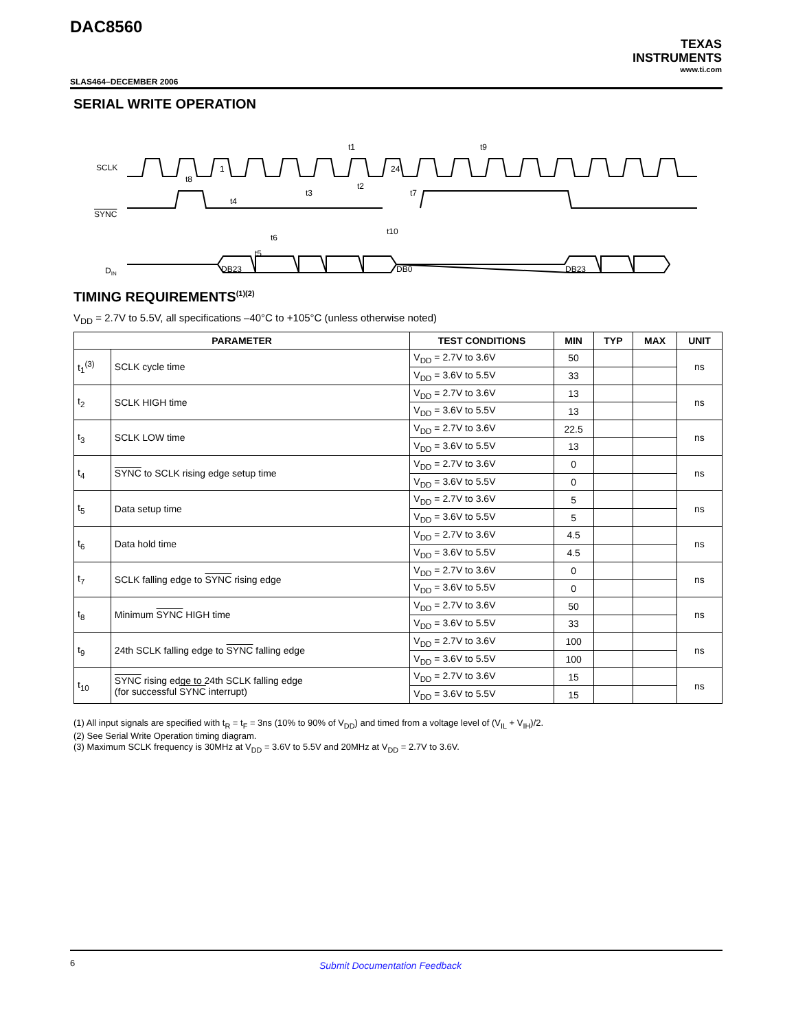DAC8560
TEXAS
INSTRUMENTS
www.ti.com
SLAS464–DECEMBER 2006
SERIAL WRITE OPERATION
SCLK
SYNC
DIN
1
24
DB23
DB0
DB23
t1
t9
t8
t4
t3
t2
t7
t6
t5
t10
TIMING REQUIREMENTS<sup>(1)(2)</sup>
V<sub>DD</sub> = 2.7V to 5.5V, all specifications –40°C to +105°C (unless otherwise noted)
| PARAMETER | | TEST CONDITIONS | MIN | TYP | MAX | UNIT |
| --- | --- | --- | --- | --- | --- | --- |
| t<sub>1</sub><sup>(3)</sup> | SCLK cycle time | V<sub>DD</sub> = 2.7V to 3.6V | 50 | | | ns |
| | | V<sub>DD</sub> = 3.6V to 5.5V | 33 | | | |
| t<sub>2</sub> | SCLK HIGH time | V<sub>DD</sub> = 2.7V to 3.6V | 13 | | | ns |
| | | V<sub>DD</sub> = 3.6V to 5.5V | 13 | | | |
| t<sub>3</sub> | SCLK LOW time | V<sub>DD</sub> = 2.7V to 3.6V | 22.5 | | | ns |
| | | V<sub>DD</sub> = 3.6V to 5.5V | 13 | | | |
| t<sub>4</sub> | SYNC to SCLK rising edge setup time | V<sub>DD</sub> = 2.7V to 3.6V | 0 | | | ns |
| | | V<sub>DD</sub> = 3.6V to 5.5V | 0 | | | |
| t<sub>5</sub> | Data setup time | V<sub>DD</sub> = 2.7V to 3.6V | 5 | | | ns |
| | | V<sub>DD</sub> = 3.6V to 5.5V | 5 | | | |
| t<sub>6</sub> | Data hold time | V<sub>DD</sub> = 2.7V to 3.6V | 4.5 | | | ns |
| | | V<sub>DD</sub> = 3.6V to 5.5V | 4.5 | | | |
| t<sub>7</sub> | SCLK falling edge to SYNC rising edge | V<sub>DD</sub> = 2.7V to 3.6V | 0 | | | ns |
| | | V<sub>DD</sub> = 3.6V to 5.5V | 0 | | | |
| t<sub>8</sub> | Minimum SYNC HIGH time | V<sub>DD</sub> = 2.7V to 3.6V | 50 | | | ns |
| | | V<sub>DD</sub> = 3.6V to 5.5V | 33 | | | |
| t<sub>9</sub> | 24th SCLK falling edge to SYNC falling edge | V<sub>DD</sub> = 2.7V to 3.6V | 100 | | | ns |
| | | V<sub>DD</sub> = 3.6V to 5.5V | 100 | | | |
| t<sub>10</sub> | SYNC rising edge to 24th SCLK falling edge (for successful SYNC interrupt) | V<sub>DD</sub> = 2.7V to 3.6V | 15 | | | ns |
| | | V<sub>DD</sub> = 3.6V to 5.5V | 15 | | | |
(1) All input signals are specified with t<sub>R</sub> = t<sub>F</sub> = 3ns (10% to 90% of V<sub>DD</sub>) and timed from a voltage level of (V<sub>IL</sub> + V<sub>IH</sub>)/2.
(2) See Serial Write Operation timing diagram.
(3) Maximum SCLK frequency is 30MHz at V<sub>DD</sub> = 3.6V to 5.5V and 20MHz at V<sub>DD</sub> = 2.7V to 3.6V.
6 Submit Documentation Feedback